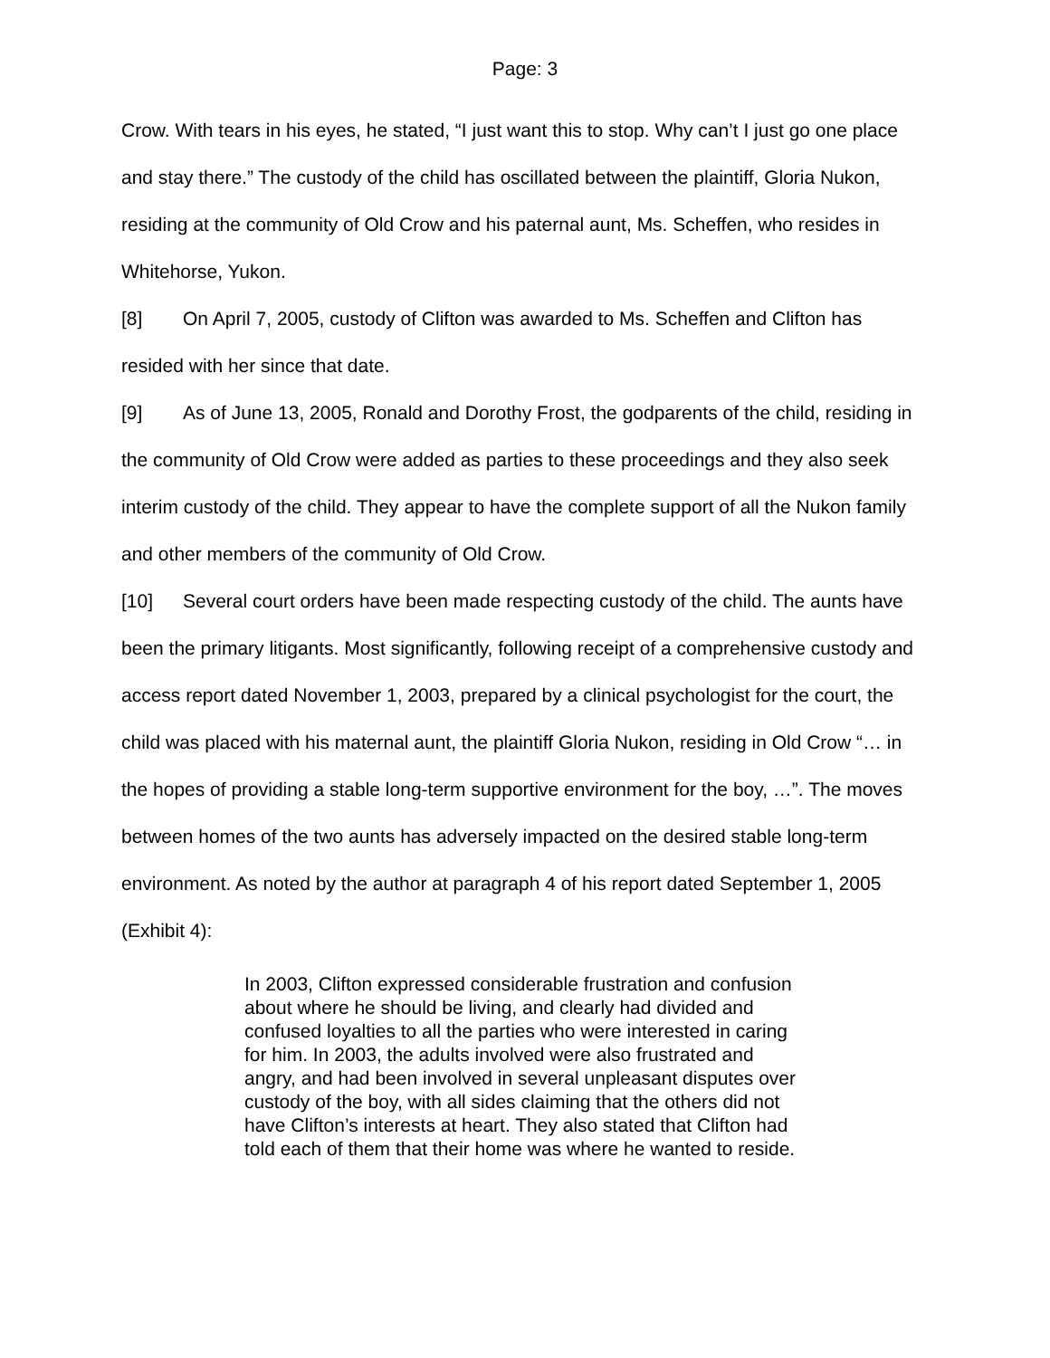Page: 3
Crow. With tears in his eyes, he stated, “I just want this to stop. Why can’t I just go one place and stay there.” The custody of the child has oscillated between the plaintiff, Gloria Nukon, residing at the community of Old Crow and his paternal aunt, Ms. Scheffen, who resides in Whitehorse, Yukon.
[8] On April 7, 2005, custody of Clifton was awarded to Ms. Scheffen and Clifton has resided with her since that date.
[9] As of June 13, 2005, Ronald and Dorothy Frost, the godparents of the child, residing in the community of Old Crow were added as parties to these proceedings and they also seek interim custody of the child. They appear to have the complete support of all the Nukon family and other members of the community of Old Crow.
[10] Several court orders have been made respecting custody of the child. The aunts have been the primary litigants. Most significantly, following receipt of a comprehensive custody and access report dated November 1, 2003, prepared by a clinical psychologist for the court, the child was placed with his maternal aunt, the plaintiff Gloria Nukon, residing in Old Crow “… in the hopes of providing a stable long-term supportive environment for the boy, …”. The moves between homes of the two aunts has adversely impacted on the desired stable long-term environment. As noted by the author at paragraph 4 of his report dated September 1, 2005 (Exhibit 4):
In 2003, Clifton expressed considerable frustration and confusion about where he should be living, and clearly had divided and confused loyalties to all the parties who were interested in caring for him. In 2003, the adults involved were also frustrated and angry, and had been involved in several unpleasant disputes over custody of the boy, with all sides claiming that the others did not have Clifton’s interests at heart. They also stated that Clifton had told each of them that their home was where he wanted to reside.